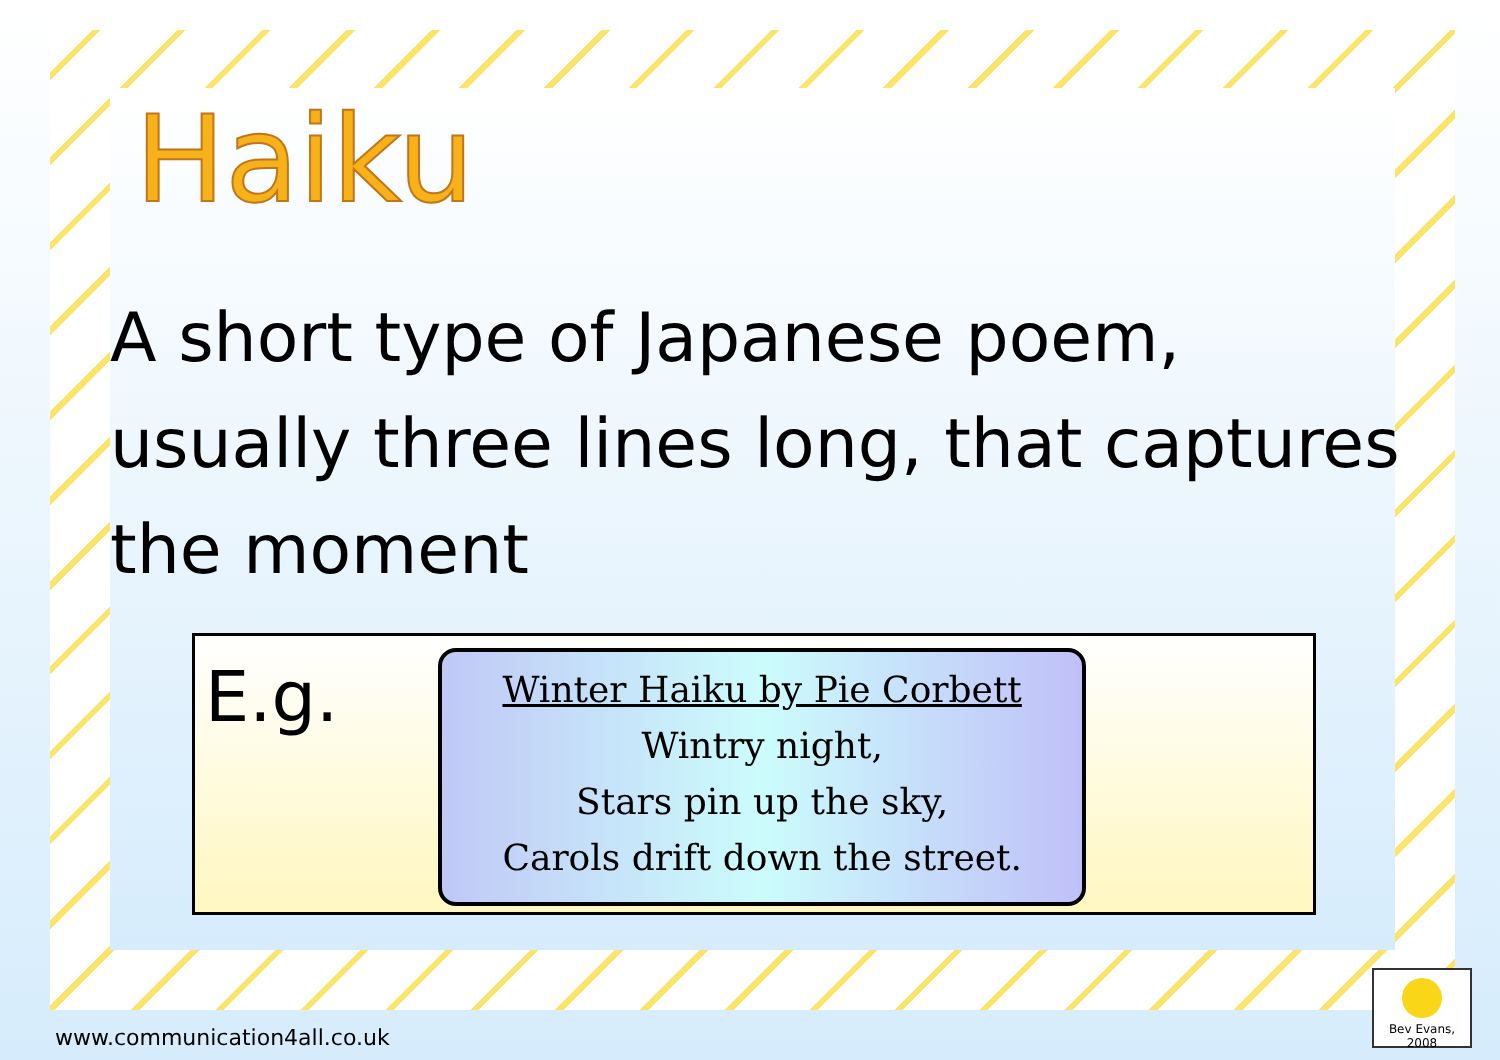Haiku
A short type of Japanese poem, usually three lines long, that captures the moment
E.g.
Winter Haiku by Pie Corbett
Wintry night,
Stars pin up the sky,
Carols drift down the street.
www.communication4all.co.uk
Bev Evans, 2008